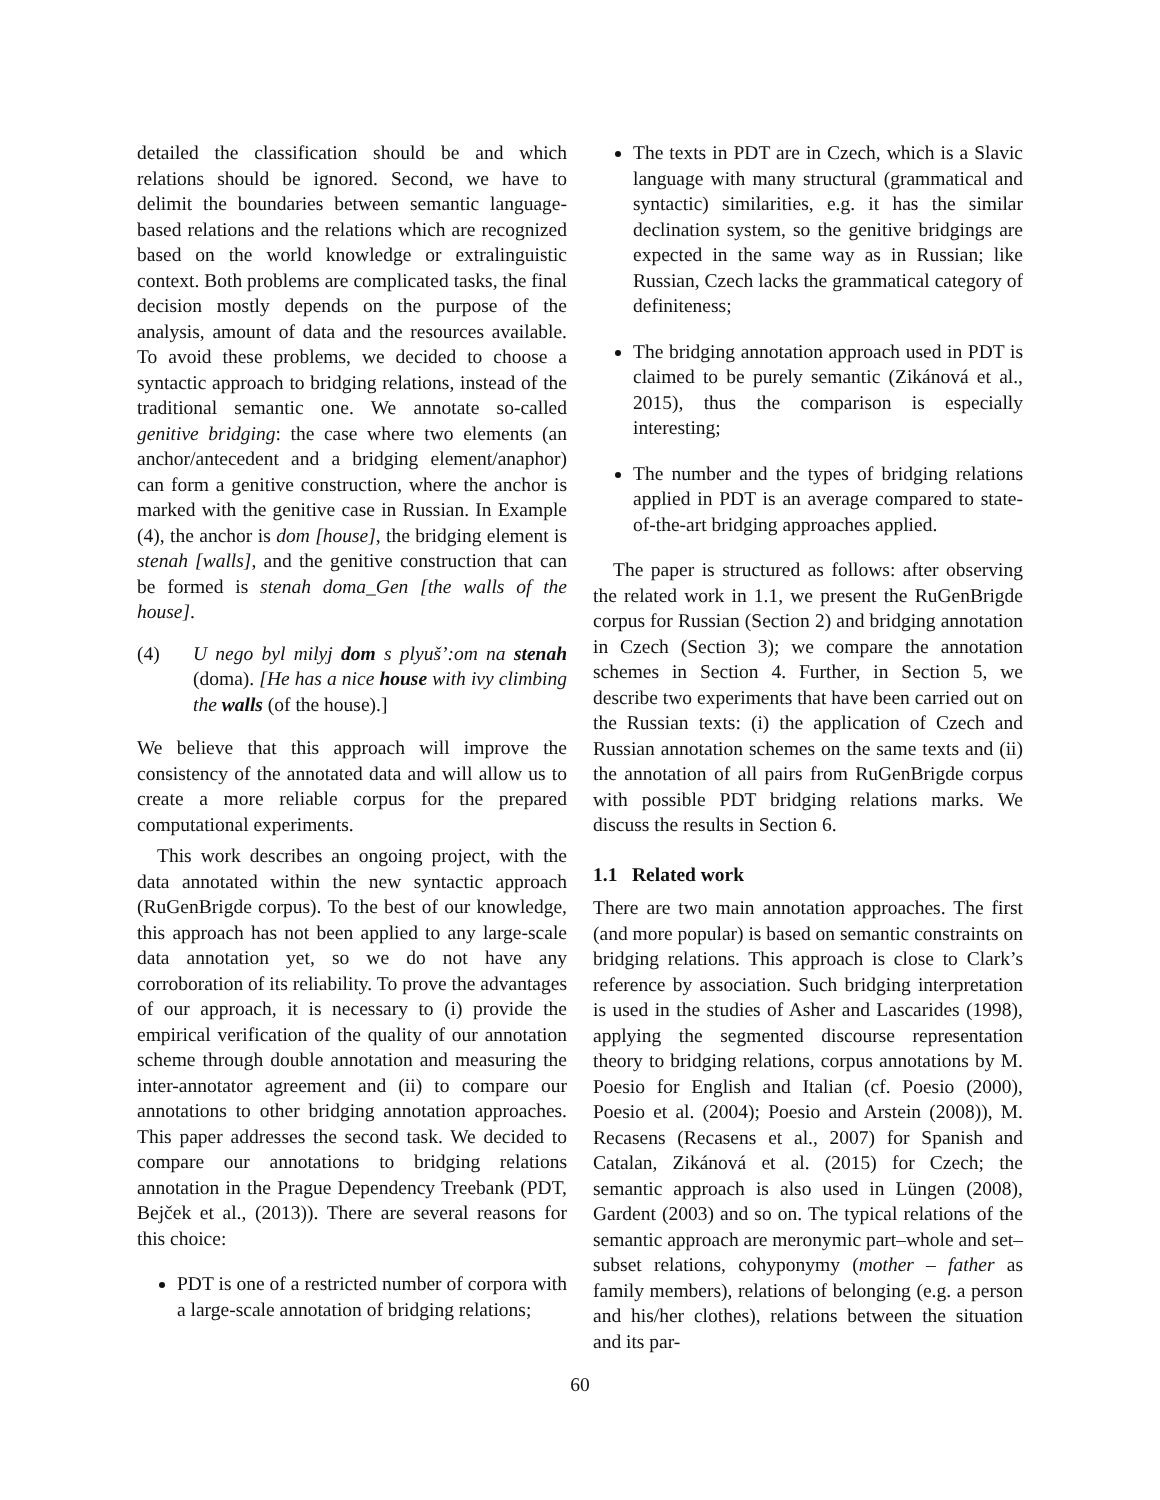detailed the classification should be and which relations should be ignored. Second, we have to delimit the boundaries between semantic language-based relations and the relations which are recognized based on the world knowledge or extralinguistic context. Both problems are complicated tasks, the final decision mostly depends on the purpose of the analysis, amount of data and the resources available. To avoid these problems, we decided to choose a syntactic approach to bridging relations, instead of the traditional semantic one. We annotate so-called genitive bridging: the case where two elements (an anchor/antecedent and a bridging element/anaphor) can form a genitive construction, where the anchor is marked with the genitive case in Russian. In Example (4), the anchor is dom [house], the bridging element is stenah [walls], and the genitive construction that can be formed is stenah doma_Gen [the walls of the house].
(4) U nego byl milyj dom s plyuš’:om na stenah (doma). [He has a nice house with ivy climbing the walls (of the house).]
We believe that this approach will improve the consistency of the annotated data and will allow us to create a more reliable corpus for the prepared computational experiments.
This work describes an ongoing project, with the data annotated within the new syntactic approach (RuGenBrigde corpus). To the best of our knowledge, this approach has not been applied to any large-scale data annotation yet, so we do not have any corroboration of its reliability. To prove the advantages of our approach, it is necessary to (i) provide the empirical verification of the quality of our annotation scheme through double annotation and measuring the inter-annotator agreement and (ii) to compare our annotations to other bridging annotation approaches. This paper addresses the second task. We decided to compare our annotations to bridging relations annotation in the Prague Dependency Treebank (PDT, Bejček et al., (2013)). There are several reasons for this choice:
PDT is one of a restricted number of corpora with a large-scale annotation of bridging relations;
The texts in PDT are in Czech, which is a Slavic language with many structural (grammatical and syntactic) similarities, e.g. it has the similar declination system, so the genitive bridgings are expected in the same way as in Russian; like Russian, Czech lacks the grammatical category of definiteness;
The bridging annotation approach used in PDT is claimed to be purely semantic (Zikánová et al., 2015), thus the comparison is especially interesting;
The number and the types of bridging relations applied in PDT is an average compared to state-of-the-art bridging approaches applied.
The paper is structured as follows: after observing the related work in 1.1, we present the RuGenBrigde corpus for Russian (Section 2) and bridging annotation in Czech (Section 3); we compare the annotation schemes in Section 4. Further, in Section 5, we describe two experiments that have been carried out on the Russian texts: (i) the application of Czech and Russian annotation schemes on the same texts and (ii) the annotation of all pairs from RuGenBrigde corpus with possible PDT bridging relations marks. We discuss the results in Section 6.
1.1 Related work
There are two main annotation approaches. The first (and more popular) is based on semantic constraints on bridging relations. This approach is close to Clark’s reference by association. Such bridging interpretation is used in the studies of Asher and Lascarides (1998), applying the segmented discourse representation theory to bridging relations, corpus annotations by M. Poesio for English and Italian (cf. Poesio (2000), Poesio et al. (2004); Poesio and Arstein (2008)), M. Recasens (Recasens et al., 2007) for Spanish and Catalan, Zikánová et al. (2015) for Czech; the semantic approach is also used in Lüngen (2008), Gardent (2003) and so on. The typical relations of the semantic approach are meronymic part–whole and set–subset relations, cohyponymy (mother – father as family members), relations of belonging (e.g. a person and his/her clothes), relations between the situation and its par-
60